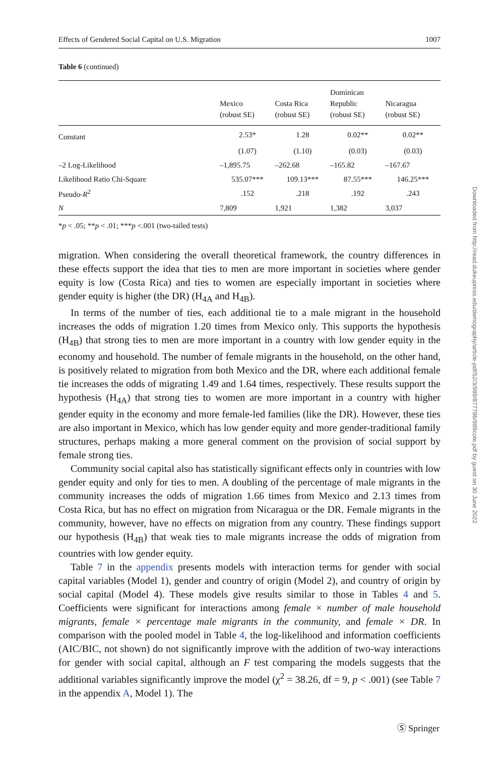Effects of Gendered Social Capital on U.S. Migration 1007
Table 6 (continued)
| | Mexico (robust SE) | Costa Rica (robust SE) | Dominican Republic (robust SE) | Nicaragua (robust SE) |
| --- | --- | --- | --- | --- |
| Constant | 2.53* | 1.28 | 0.02** | 0.02** |
| | (1.07) | (1.10) | (0.03) | (0.03) |
| –2 Log-Likelihood | –1,895.75 | –262.68 | –165.82 | –167.67 |
| Likelihood Ratio Chi-Square | 535.07*** | 109.13*** | 87.55*** | 146.25*** |
| Pseudo- R<sup>2</sup> | .152 | .218 | .192 | .243 |
| N | 7,809 | 1,921 | 1,382 | 3,037 |
*p < .05; **p < .01; ***p <.001 (two-tailed tests)
migration. When considering the overall theoretical framework, the country differences in these effects support the idea that ties to men are more important in societies where gender equity is low (Costa Rica) and ties to women are especially important in societies where gender equity is higher (the DR) (H<sub>4A</sub> and H<sub>4B</sub>).
In terms of the number of ties, each additional tie to a male migrant in the household increases the odds of migration 1.20 times from Mexico only. This supports the hypothesis (H<sub>4B</sub>) that strong ties to men are more important in a country with low gender equity in the economy and household. The number of female migrants in the household, on the other hand, is positively related to migration from both Mexico and the DR, where each additional female tie increases the odds of migrating 1.49 and 1.64 times, respectively. These results support the hypothesis (H<sub>4A</sub>) that strong ties to women are more important in a country with higher gender equity in the economy and more female-led families (like the DR). However, these ties are also important in Mexico, which has low gender equity and more gender-traditional family structures, perhaps making a more general comment on the provision of social support by female strong ties.
Community social capital also has statistically significant effects only in countries with low gender equity and only for ties to men. A doubling of the percentage of male migrants in the community increases the odds of migration 1.66 times from Mexico and 2.13 times from Costa Rica, but has no effect on migration from Nicaragua or the DR. Female migrants in the community, however, have no effects on migration from any country. These findings support our hypothesis (H<sub>4B</sub>) that weak ties to male migrants increase the odds of migration from countries with low gender equity.
Table 7 in the appendix presents models with interaction terms for gender with social capital variables (Model 1), gender and country of origin (Model 2), and country of origin by social capital (Model 4). These models give results similar to those in Tables 4 and 5. Coefficients were significant for interactions among female × number of male household migrants, female × percentage male migrants in the community, and female × DR. In comparison with the pooled model in Table 4, the log-likelihood and information coefficients (AIC/BIC, not shown) do not significantly improve with the addition of two-way interactions for gender with social capital, although an F test comparing the models suggests that the additional variables significantly improve the model (χ<sup>2</sup> = 38.26, df = 9, p < .001) (see Table 7 in the appendix A, Model 1). The
Downloaded from http://read.dukeupress.edu/demography/article-pdf/52/3/989/877786/989cote.pdf by guest on 30 June 2022
Ⓢ Springer